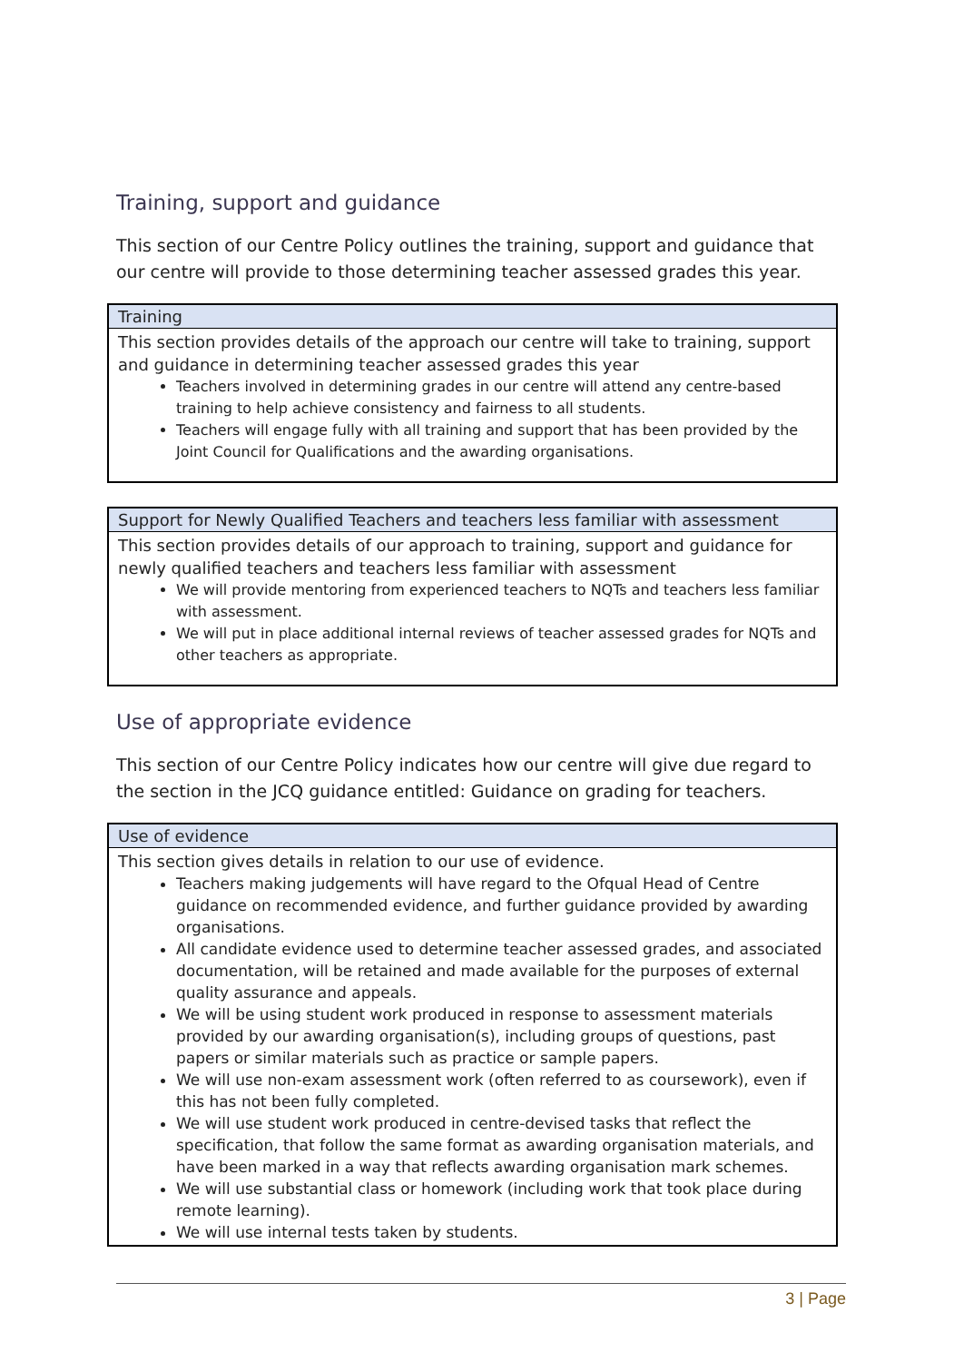Training, support and guidance
This section of our Centre Policy outlines the training, support and guidance that our centre will provide to those determining teacher assessed grades this year.
| Training |
| --- |
| This section provides details of the approach our centre will take to training, support and guidance in determining teacher assessed grades this year Teachers involved in determining grades in our centre will attend any centre-based training to help achieve consistency and fairness to all students. Teachers will engage fully with all training and support that has been provided by the Joint Council for Qualifications and the awarding organisations. |
| Support for Newly Qualified Teachers and teachers less familiar with assessment |
| --- |
| This section provides details of our approach to training, support and guidance for newly qualified teachers and teachers less familiar with assessment We will provide mentoring from experienced teachers to NQTs and teachers less familiar with assessment. We will put in place additional internal reviews of teacher assessed grades for NQTs and other teachers as appropriate. |
Use of appropriate evidence
This section of our Centre Policy indicates how our centre will give due regard to the section in the JCQ guidance entitled: Guidance on grading for teachers.
| Use of evidence |
| --- |
| This section gives details in relation to our use of evidence. Teachers making judgements will have regard to the Ofqual Head of Centre guidance on recommended evidence, and further guidance provided by awarding organisations. All candidate evidence used to determine teacher assessed grades, and associated documentation, will be retained and made available for the purposes of external quality assurance and appeals. We will be using student work produced in response to assessment materials provided by our awarding organisation(s), including groups of questions, past papers or similar materials such as practice or sample papers. We will use non-exam assessment work (often referred to as coursework), even if this has not been fully completed. We will use student work produced in centre-devised tasks that reflect the specification, that follow the same format as awarding organisation materials, and have been marked in a way that reflects awarding organisation mark schemes. We will use substantial class or homework (including work that took place during remote learning). We will use internal tests taken by students. |
3 | Page